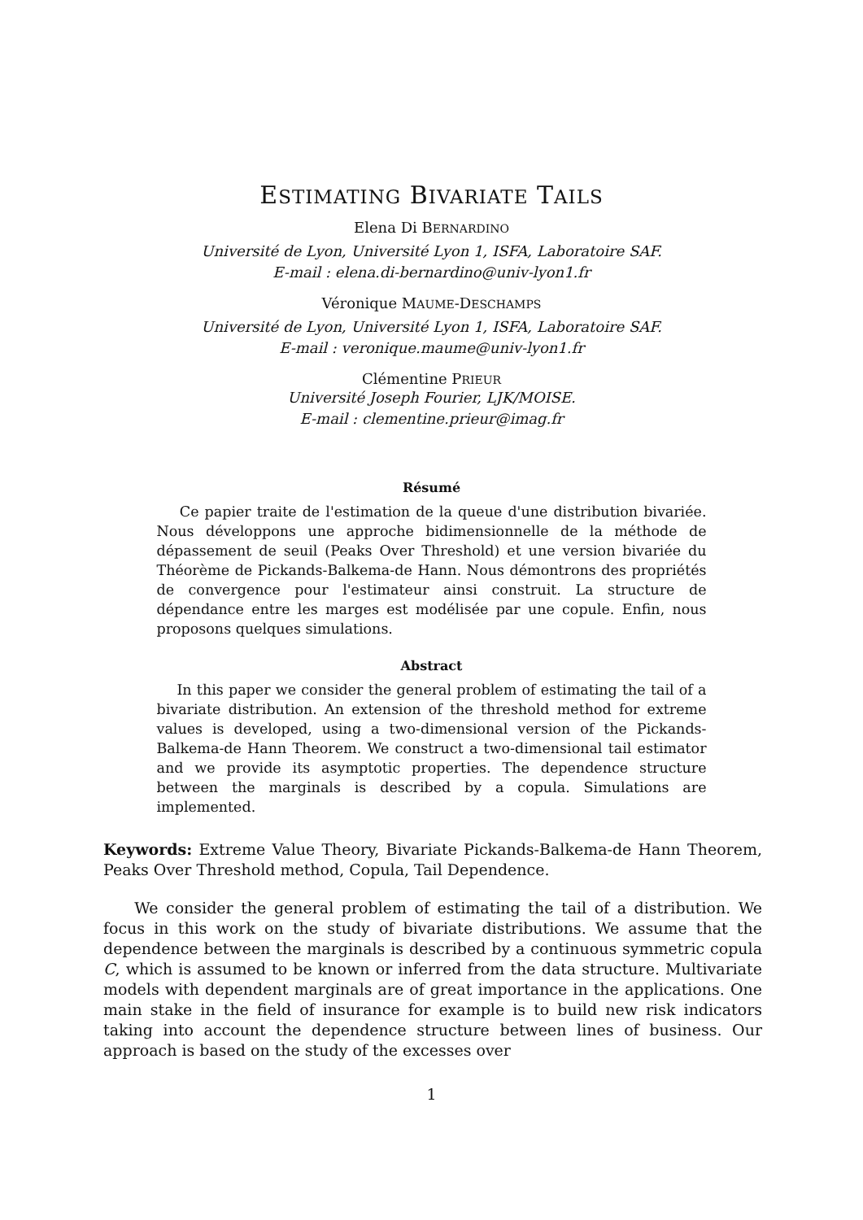ESTIMATING BIVARIATE TAILS
Elena Di BERNARDINO
Université de Lyon, Université Lyon 1, ISFA, Laboratoire SAF.
E-mail : elena.di-bernardino@univ-lyon1.fr
Véronique MAUME-DESCHAMPS
Université de Lyon, Université Lyon 1, ISFA, Laboratoire SAF.
E-mail : veronique.maume@univ-lyon1.fr
Clémentine PRIEUR
Université Joseph Fourier, LJK/MOISE.
E-mail : clementine.prieur@imag.fr
Résumé
Ce papier traite de l'estimation de la queue d'une distribution bivariée. Nous développons une approche bidimensionnelle de la méthode de dépassement de seuil (Peaks Over Threshold) et une version bivariée du Théorème de Pickands-Balkema-de Hann. Nous démontrons des propriétés de convergence pour l'estimateur ainsi construit. La structure de dépendance entre les marges est modélisée par une copule. Enfin, nous proposons quelques simulations.
Abstract
In this paper we consider the general problem of estimating the tail of a bivariate distribution. An extension of the threshold method for extreme values is developed, using a two-dimensional version of the Pickands-Balkema-de Hann Theorem. We construct a two-dimensional tail estimator and we provide its asymptotic properties. The dependence structure between the marginals is described by a copula. Simulations are implemented.
Keywords: Extreme Value Theory, Bivariate Pickands-Balkema-de Hann Theorem, Peaks Over Threshold method, Copula, Tail Dependence.
We consider the general problem of estimating the tail of a distribution. We focus in this work on the study of bivariate distributions. We assume that the dependence between the marginals is described by a continuous symmetric copula C, which is assumed to be known or inferred from the data structure. Multivariate models with dependent marginals are of great importance in the applications. One main stake in the field of insurance for example is to build new risk indicators taking into account the dependence structure between lines of business. Our approach is based on the study of the excesses over
1